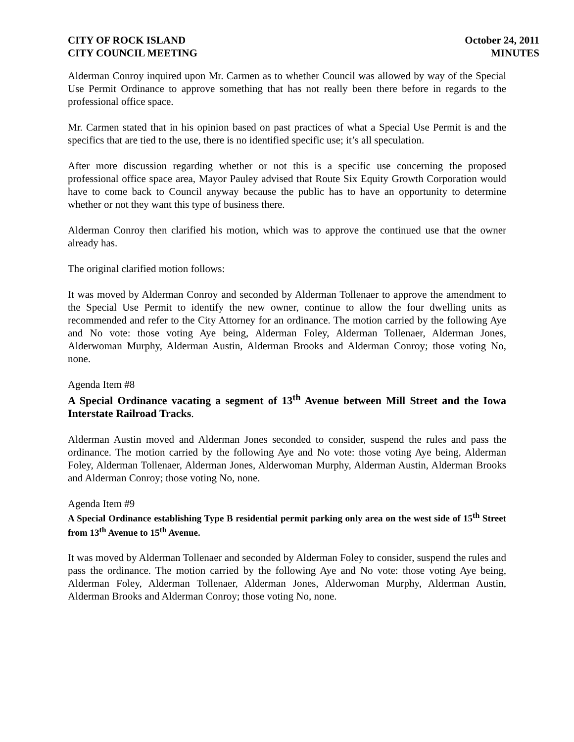CITY OF ROCK ISLAND
CITY COUNCIL MEETING
October 24, 2011
MINUTES
Alderman Conroy inquired upon Mr. Carmen as to whether Council was allowed by way of the Special Use Permit Ordinance to approve something that has not really been there before in regards to the professional office space.
Mr. Carmen stated that in his opinion based on past practices of what a Special Use Permit is and the specifics that are tied to the use, there is no identified specific use; it’s all speculation.
After more discussion regarding whether or not this is a specific use concerning the proposed professional office space area, Mayor Pauley advised that Route Six Equity Growth Corporation would have to come back to Council anyway because the public has to have an opportunity to determine whether or not they want this type of business there.
Alderman Conroy then clarified his motion, which was to approve the continued use that the owner already has.
The original clarified motion follows:
It was moved by Alderman Conroy and seconded by Alderman Tollenaer to approve the amendment to the Special Use Permit to identify the new owner, continue to allow the four dwelling units as recommended and refer to the City Attorney for an ordinance. The motion carried by the following Aye and No vote: those voting Aye being, Alderman Foley, Alderman Tollenaer, Alderman Jones, Alderwoman Murphy, Alderman Austin, Alderman Brooks and Alderman Conroy; those voting No, none.
Agenda Item #8
A Special Ordinance vacating a segment of 13<sup>th</sup> Avenue between Mill Street and the Iowa Interstate Railroad Tracks.
Alderman Austin moved and Alderman Jones seconded to consider, suspend the rules and pass the ordinance. The motion carried by the following Aye and No vote: those voting Aye being, Alderman Foley, Alderman Tollenaer, Alderman Jones, Alderwoman Murphy, Alderman Austin, Alderman Brooks and Alderman Conroy; those voting No, none.
Agenda Item #9
A Special Ordinance establishing Type B residential permit parking only area on the west side of 15<sup>th</sup> Street from 13<sup>th</sup> Avenue to 15<sup>th</sup> Avenue.
It was moved by Alderman Tollenaer and seconded by Alderman Foley to consider, suspend the rules and pass the ordinance. The motion carried by the following Aye and No vote: those voting Aye being, Alderman Foley, Alderman Tollenaer, Alderman Jones, Alderwoman Murphy, Alderman Austin, Alderman Brooks and Alderman Conroy; those voting No, none.